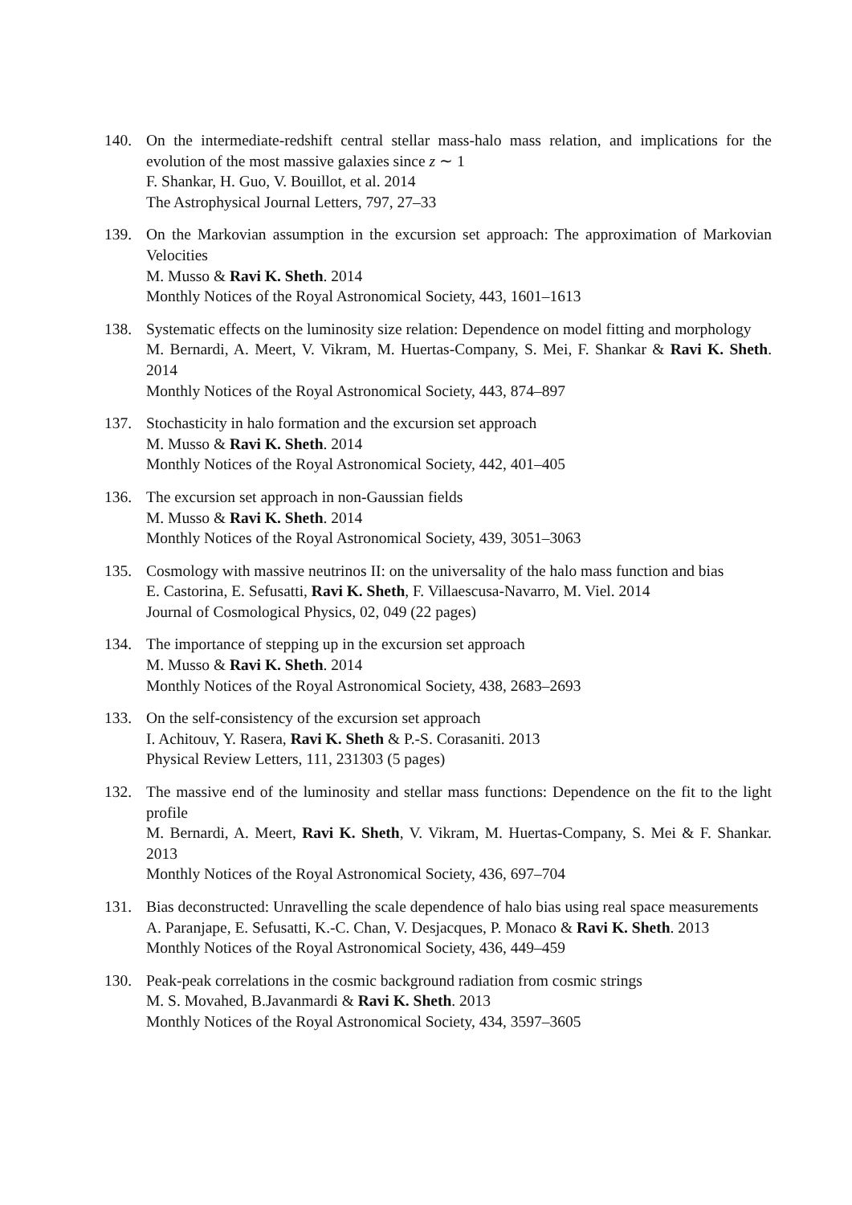140. On the intermediate-redshift central stellar mass-halo mass relation, and implications for the evolution of the most massive galaxies since z ∼ 1
F. Shankar, H. Guo, V. Bouillot, et al. 2014
The Astrophysical Journal Letters, 797, 27–33
139. On the Markovian assumption in the excursion set approach: The approximation of Markovian Velocities
M. Musso & Ravi K. Sheth. 2014
Monthly Notices of the Royal Astronomical Society, 443, 1601–1613
138. Systematic effects on the luminosity size relation: Dependence on model fitting and morphology
M. Bernardi, A. Meert, V. Vikram, M. Huertas-Company, S. Mei, F. Shankar & Ravi K. Sheth. 2014
Monthly Notices of the Royal Astronomical Society, 443, 874–897
137. Stochasticity in halo formation and the excursion set approach
M. Musso & Ravi K. Sheth. 2014
Monthly Notices of the Royal Astronomical Society, 442, 401–405
136. The excursion set approach in non-Gaussian fields
M. Musso & Ravi K. Sheth. 2014
Monthly Notices of the Royal Astronomical Society, 439, 3051–3063
135. Cosmology with massive neutrinos II: on the universality of the halo mass function and bias
E. Castorina, E. Sefusatti, Ravi K. Sheth, F. Villaescusa-Navarro, M. Viel. 2014
Journal of Cosmological Physics, 02, 049 (22 pages)
134. The importance of stepping up in the excursion set approach
M. Musso & Ravi K. Sheth. 2014
Monthly Notices of the Royal Astronomical Society, 438, 2683–2693
133. On the self-consistency of the excursion set approach
I. Achitouv, Y. Rasera, Ravi K. Sheth & P.-S. Corasaniti. 2013
Physical Review Letters, 111, 231303 (5 pages)
132. The massive end of the luminosity and stellar mass functions: Dependence on the fit to the light profile
M. Bernardi, A. Meert, Ravi K. Sheth, V. Vikram, M. Huertas-Company, S. Mei & F. Shankar. 2013
Monthly Notices of the Royal Astronomical Society, 436, 697–704
131. Bias deconstructed: Unravelling the scale dependence of halo bias using real space measurements
A. Paranjape, E. Sefusatti, K.-C. Chan, V. Desjacques, P. Monaco & Ravi K. Sheth. 2013
Monthly Notices of the Royal Astronomical Society, 436, 449–459
130. Peak-peak correlations in the cosmic background radiation from cosmic strings
M. S. Movahed, B.Javanmardi & Ravi K. Sheth. 2013
Monthly Notices of the Royal Astronomical Society, 434, 3597–3605